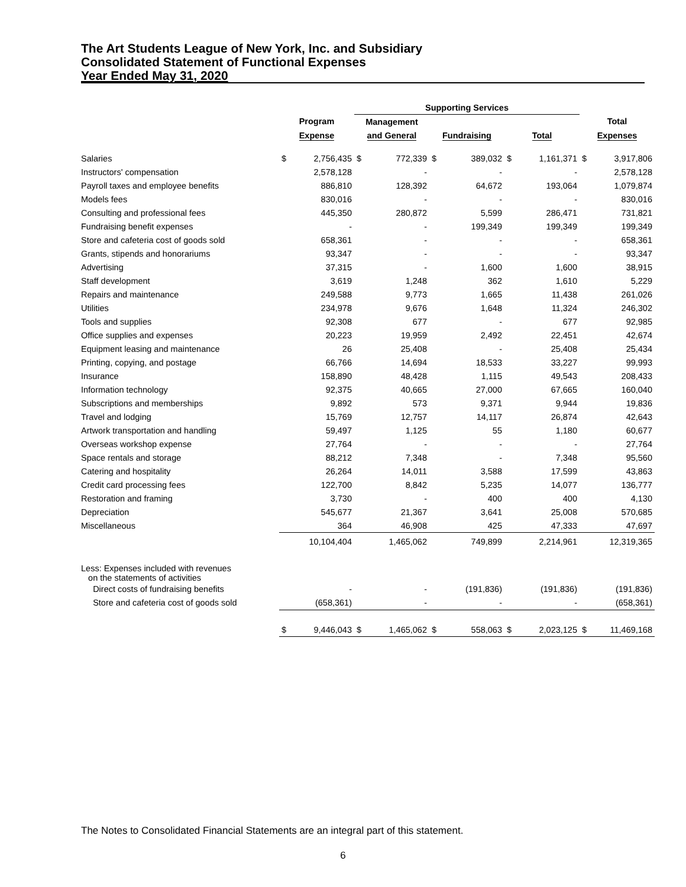The Art Students League of New York, Inc. and Subsidiary
Consolidated Statement of Functional Expenses
Year Ended May 31, 2020
| | | Supporting Services | | | |
| --- | --- | --- | --- | --- | --- |
| | Program | Management | | | Total |
| | Expense | and General | Fundraising | Total | Expenses |
| Salaries | $ 2,756,435 | $ 772,339 | $ 389,032 | $ 1,161,371 | $ 3,917,806 |
| Instructors' compensation | 2,578,128 | - | - | - | 2,578,128 |
| Payroll taxes and employee benefits | 886,810 | 128,392 | 64,672 | 193,064 | 1,079,874 |
| Models fees | 830,016 | - | - | - | 830,016 |
| Consulting and professional fees | 445,350 | 280,872 | 5,599 | 286,471 | 731,821 |
| Fundraising benefit expenses | - | - | 199,349 | 199,349 | 199,349 |
| Store and cafeteria cost of goods sold | 658,361 | - | - | - | 658,361 |
| Grants, stipends and honorariums | 93,347 | - | - | - | 93,347 |
| Advertising | 37,315 | - | 1,600 | 1,600 | 38,915 |
| Staff development | 3,619 | 1,248 | 362 | 1,610 | 5,229 |
| Repairs and maintenance | 249,588 | 9,773 | 1,665 | 11,438 | 261,026 |
| Utilities | 234,978 | 9,676 | 1,648 | 11,324 | 246,302 |
| Tools and supplies | 92,308 | 677 | - | 677 | 92,985 |
| Office supplies and expenses | 20,223 | 19,959 | 2,492 | 22,451 | 42,674 |
| Equipment leasing and maintenance | 26 | 25,408 | - | 25,408 | 25,434 |
| Printing, copying, and postage | 66,766 | 14,694 | 18,533 | 33,227 | 99,993 |
| Insurance | 158,890 | 48,428 | 1,115 | 49,543 | 208,433 |
| Information technology | 92,375 | 40,665 | 27,000 | 67,665 | 160,040 |
| Subscriptions and memberships | 9,892 | 573 | 9,371 | 9,944 | 19,836 |
| Travel and lodging | 15,769 | 12,757 | 14,117 | 26,874 | 42,643 |
| Artwork transportation and handling | 59,497 | 1,125 | 55 | 1,180 | 60,677 |
| Overseas workshop expense | 27,764 | - | - | - | 27,764 |
| Space rentals and storage | 88,212 | 7,348 | - | 7,348 | 95,560 |
| Catering and hospitality | 26,264 | 14,011 | 3,588 | 17,599 | 43,863 |
| Credit card processing fees | 122,700 | 8,842 | 5,235 | 14,077 | 136,777 |
| Restoration and framing | 3,730 | - | 400 | 400 | 4,130 |
| Depreciation | 545,677 | 21,367 | 3,641 | 25,008 | 570,685 |
| Miscellaneous | 364 | 46,908 | 425 | 47,333 | 47,697 |
| | 10,104,404 | 1,465,062 | 749,899 | 2,214,961 | 12,319,365 |
| Less: Expenses included with revenues on the statements of activities | | | | | |
| Direct costs of fundraising benefits | - | - | (191,836) | (191,836) | (191,836) |
| Store and cafeteria cost of goods sold | (658,361) | - | - | - | (658,361) |
| | $ 9,446,043 | $ 1,465,062 | $ 558,063 | $ 2,023,125 | $ 11,469,168 |
The Notes to Consolidated Financial Statements are an integral part of this statement.
6